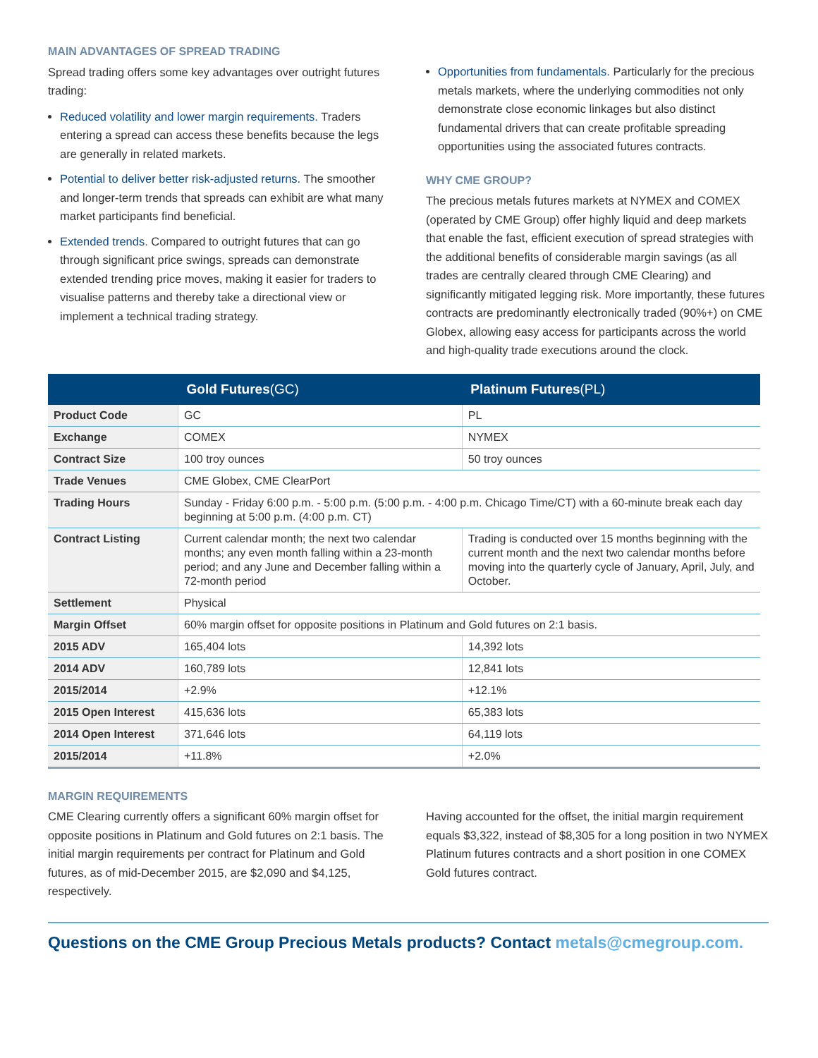MAIN ADVANTAGES OF SPREAD TRADING
Spread trading offers some key advantages over outright futures trading:
Reduced volatility and lower margin requirements. Traders entering a spread can access these benefits because the legs are generally in related markets.
Potential to deliver better risk-adjusted returns. The smoother and longer-term trends that spreads can exhibit are what many market participants find beneficial.
Extended trends. Compared to outright futures that can go through significant price swings, spreads can demonstrate extended trending price moves, making it easier for traders to visualise patterns and thereby take a directional view or implement a technical trading strategy.
Opportunities from fundamentals. Particularly for the precious metals markets, where the underlying commodities not only demonstrate close economic linkages but also distinct fundamental drivers that can create profitable spreading opportunities using the associated futures contracts.
WHY CME GROUP?
The precious metals futures markets at NYMEX and COMEX (operated by CME Group) offer highly liquid and deep markets that enable the fast, efficient execution of spread strategies with the additional benefits of considerable margin savings (as all trades are centrally cleared through CME Clearing) and significantly mitigated legging risk. More importantly, these futures contracts are predominantly electronically traded (90%+) on CME Globex, allowing easy access for participants across the world and high-quality trade executions around the clock.
| | Gold Futures (GC) | Platinum Futures (PL) |
| --- | --- | --- |
| Product Code | GC | PL |
| Exchange | COMEX | NYMEX |
| Contract Size | 100 troy ounces | 50 troy ounces |
| Trade Venues | CME Globex, CME ClearPort | |
| Trading Hours | Sunday - Friday 6:00 p.m. - 5:00 p.m. (5:00 p.m. - 4:00 p.m. Chicago Time/CT) with a 60-minute break each day beginning at 5:00 p.m. (4:00 p.m. CT) | |
| Contract Listing | Current calendar month; the next two calendar months; any even month falling within a 23-month period; and any June and December falling within a 72-month period | Trading is conducted over 15 months beginning with the current month and the next two calendar months before moving into the quarterly cycle of January, April, July, and October. |
| Settlement | Physical | |
| Margin Offset | 60% margin offset for opposite positions in Platinum and Gold futures on 2:1 basis. | |
| 2015 ADV | 165,404 lots | 14,392 lots |
| 2014 ADV | 160,789 lots | 12,841 lots |
| 2015/2014 | +2.9% | +12.1% |
| 2015 Open Interest | 415,636 lots | 65,383 lots |
| 2014 Open Interest | 371,646 lots | 64,119 lots |
| 2015/2014 | +11.8% | +2.0% |
MARGIN REQUIREMENTS
CME Clearing currently offers a significant 60% margin offset for opposite positions in Platinum and Gold futures on 2:1 basis. The initial margin requirements per contract for Platinum and Gold futures, as of mid-December 2015, are $2,090 and $4,125, respectively.
Having accounted for the offset, the initial margin requirement equals $3,322, instead of $8,305 for a long position in two NYMEX Platinum futures contracts and a short position in one COMEX Gold futures contract.
Questions on the CME Group Precious Metals products? Contact metals@cmegroup.com.